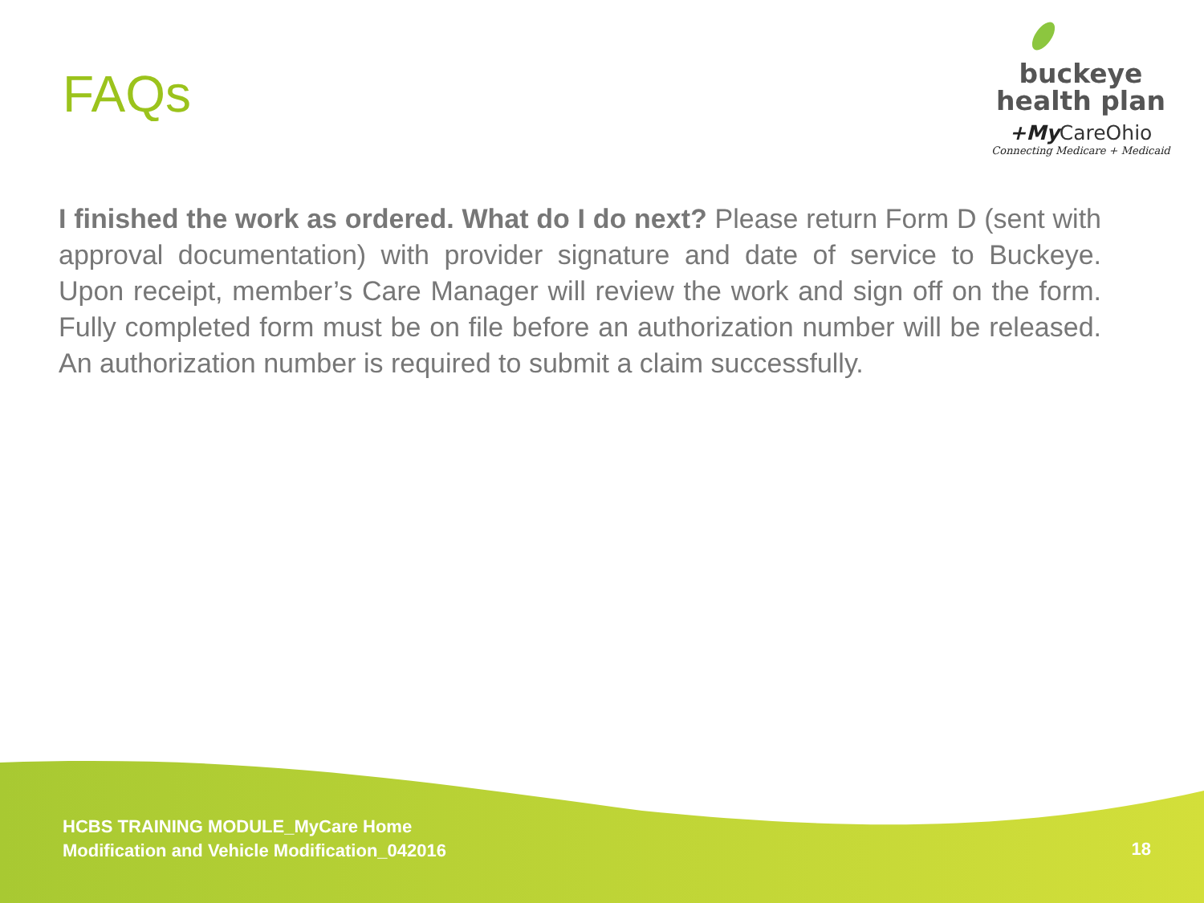FAQs
buckeye
health plan
+My CareOhio
Connecting Medicare + Medicaid
I finished the work as ordered. What do I do next? Please return Form D (sent with approval documentation) with provider signature and date of service to Buckeye. Upon receipt, member’s Care Manager will review the work and sign off on the form. Fully completed form must be on file before an authorization number will be released. An authorization number is required to submit a claim successfully.
HCBS TRAINING MODULE_MyCare Home
Modification and Vehicle Modification_042016
18